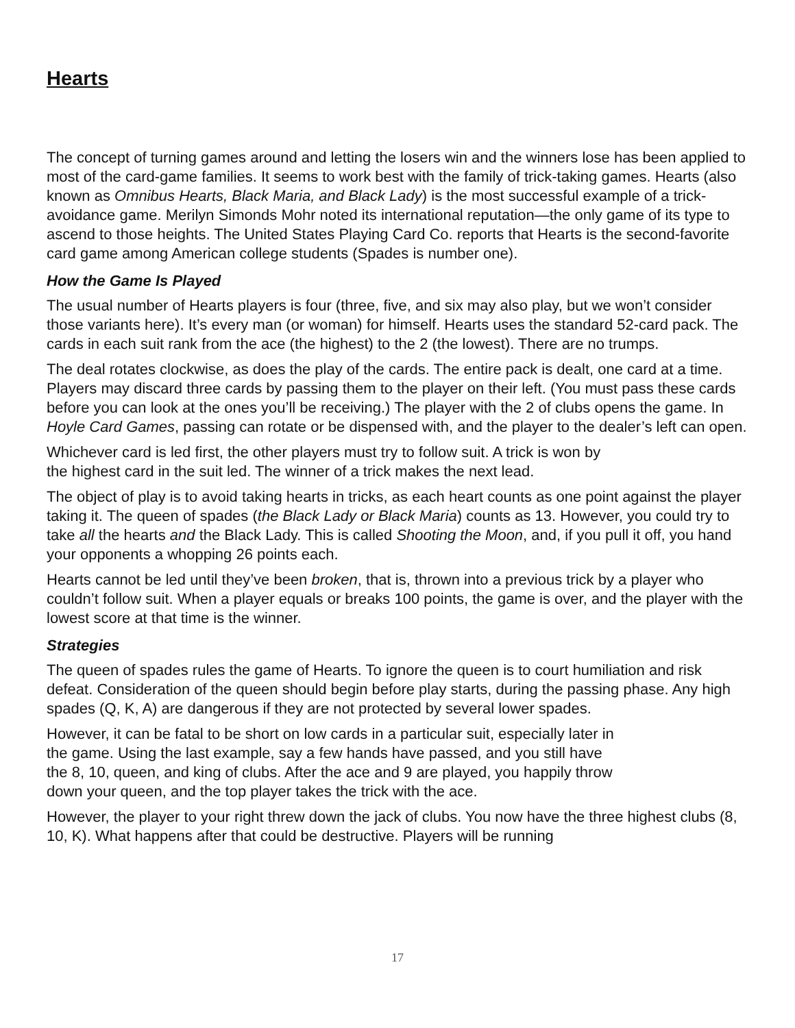Hearts
The concept of turning games around and letting the losers win and the winners lose has been applied to most of the card-game families. It seems to work best with the family of trick-taking games. Hearts (also known as Omnibus Hearts, Black Maria, and Black Lady) is the most successful example of a trick-avoidance game. Merilyn Simonds Mohr noted its international reputation—the only game of its type to ascend to those heights. The United States Playing Card Co. reports that Hearts is the second-favorite card game among American college students (Spades is number one).
How the Game Is Played
The usual number of Hearts players is four (three, five, and six may also play, but we won’t consider those variants here). It’s every man (or woman) for himself. Hearts uses the standard 52-card pack. The cards in each suit rank from the ace (the highest) to the 2 (the lowest). There are no trumps.
The deal rotates clockwise, as does the play of the cards. The entire pack is dealt, one card at a time. Players may discard three cards by passing them to the player on their left. (You must pass these cards before you can look at the ones you’ll be receiving.) The player with the 2 of clubs opens the game. In Hoyle Card Games, passing can rotate or be dispensed with, and the player to the dealer’s left can open.
Whichever card is led first, the other players must try to follow suit. A trick is won by
the highest card in the suit led. The winner of a trick makes the next lead.
The object of play is to avoid taking hearts in tricks, as each heart counts as one point against the player taking it. The queen of spades (the Black Lady or Black Maria) counts as 13. However, you could try to take all the hearts and the Black Lady. This is called Shooting the Moon, and, if you pull it off, you hand your opponents a whopping 26 points each.
Hearts cannot be led until they’ve been broken, that is, thrown into a previous trick by a player who couldn’t follow suit. When a player equals or breaks 100 points, the game is over, and the player with the lowest score at that time is the winner.
Strategies
The queen of spades rules the game of Hearts. To ignore the queen is to court humiliation and risk defeat. Consideration of the queen should begin before play starts, during the passing phase. Any high spades (Q, K, A) are dangerous if they are not protected by several lower spades.
However, it can be fatal to be short on low cards in a particular suit, especially later in
the game. Using the last example, say a few hands have passed, and you still have
the 8, 10, queen, and king of clubs. After the ace and 9 are played, you happily throw
down your queen, and the top player takes the trick with the ace.
However, the player to your right threw down the jack of clubs. You now have the three highest clubs (8, 10, K). What happens after that could be destructive. Players will be running
17